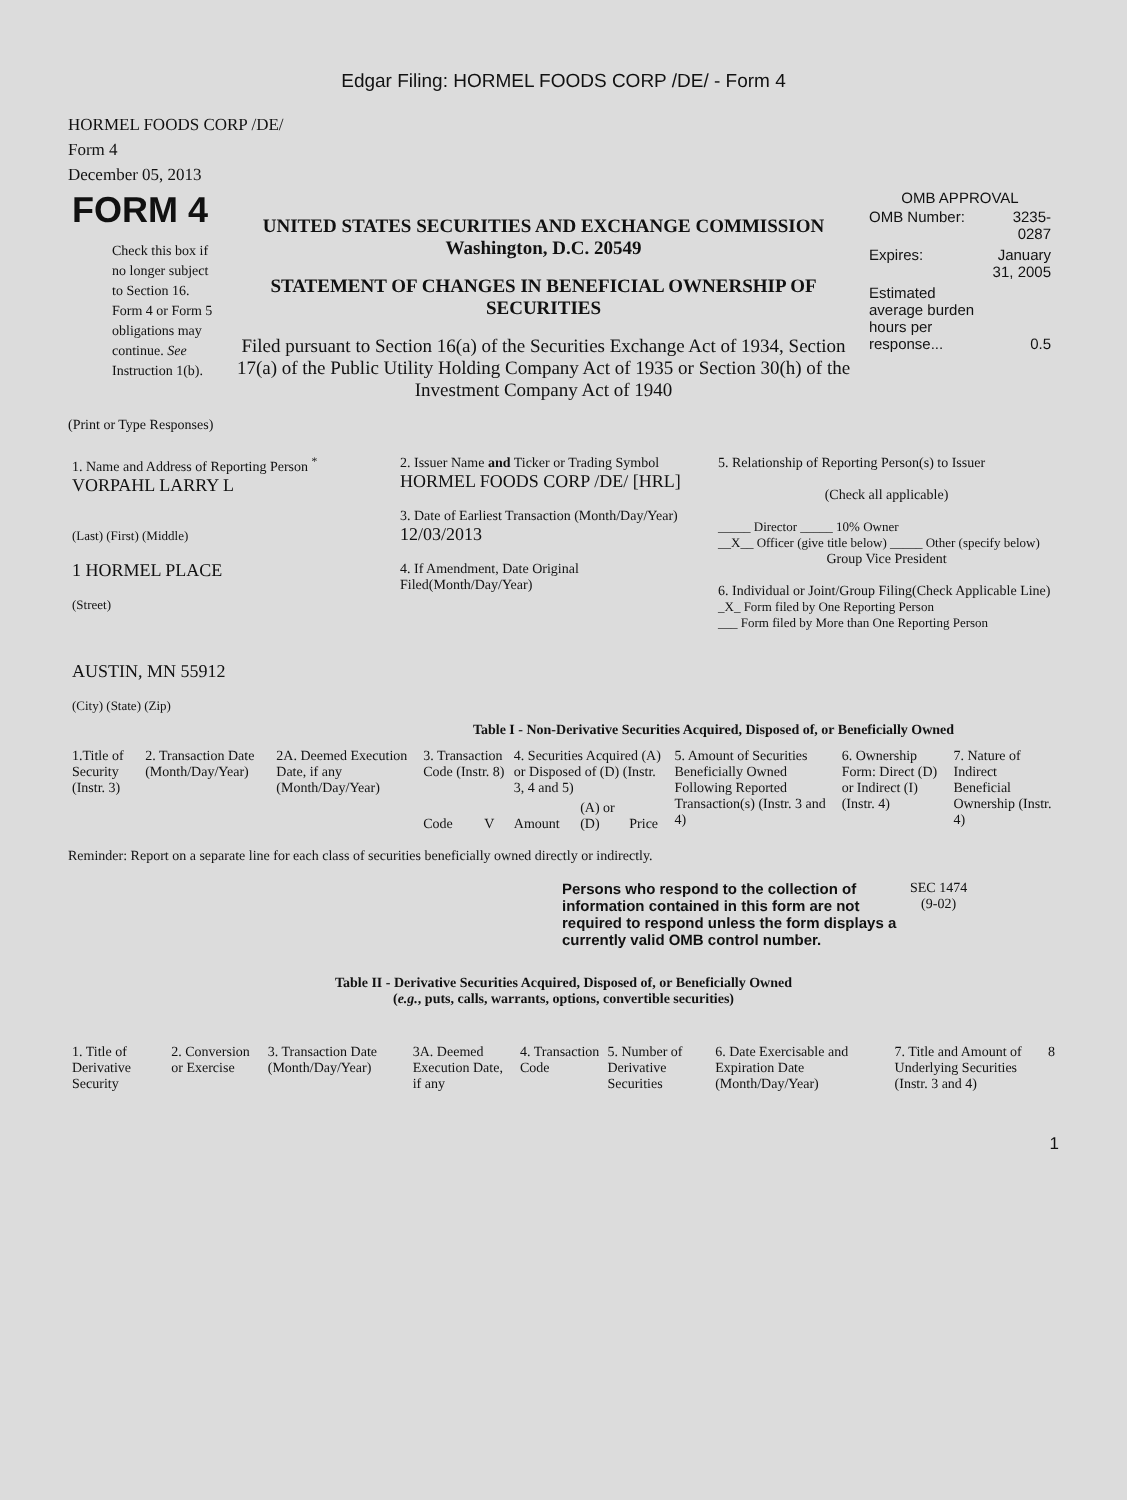Edgar Filing: HORMEL FOODS CORP /DE/ - Form 4
HORMEL FOODS CORP /DE/
Form 4
December 05, 2013
| FORM 4 Check this box if no longer subject to Section 16. Form 4 or Form 5 obligations may continue. See Instruction 1(b). | UNITED STATES SECURITIES AND EXCHANGE COMMISSION Washington, D.C. 20549 STATEMENT OF CHANGES IN BENEFICIAL OWNERSHIP OF SECURITIES Filed pursuant to Section 16(a) of the Securities Exchange Act of 1934, Section 17(a) of the Public Utility Holding Company Act of 1935 or Section 30(h) of the Investment Company Act of 1940 | OMB APPROVAL / OMB Number: / 3235-0287 / / Expires: / January 31, 2005 / / Estimated average burden hours per response... / 0.5 / |
(Print or Type Responses)
| 1. Name and Address of Reporting Person <sup>*</sup> VORPAHL LARRY L (Last) (First) (Middle) 1 HORMEL PLACE (Street) AUSTIN, MN 55912 (City) (State) (Zip) | 2. Issuer Name and Ticker or Trading Symbol HORMEL FOODS CORP /DE/ [HRL] 3. Date of Earliest Transaction (Month/Day/Year) 12/03/2013 4. If Amendment, Date Original Filed(Month/Day/Year) | 5. Relationship of Reporting Person(s) to Issuer (Check all applicable) _____ Director _____ 10% Owner __X__ Officer (give title below) _____ Other (specify below) Group Vice President 6. Individual or Joint/Group Filing(Check Applicable Line) _X_ Form filed by One Reporting Person ___ Form filed by More than One Reporting Person |
Table I - Non-Derivative Securities Acquired, Disposed of, or Beneficially Owned
| 1.Title of Security (Instr. 3) | 2. Transaction Date (Month/Day/Year) | 2A. Deemed Execution Date, if any (Month/Day/Year) | 3. Transaction Code (Instr. 8) | | 4. Securities Acquired (A) or Disposed of (D) (Instr. 3, 4 and 5) | | | 5. Amount of Securities Beneficially Owned Following Reported Transaction(s) (Instr. 3 and 4) | 6. Ownership Form: Direct (D) or Indirect (I) (Instr. 4) | 7. Nature of Indirect Beneficial Ownership (Instr. 4) |
| --- | --- | --- | --- | --- | --- | --- | --- | --- | --- | --- |
| | | | Code | V | Amount | (A) or (D) | Price | | | |
Reminder: Report on a separate line for each class of securities beneficially owned directly or indirectly.
| Persons who respond to the collection of information contained in this form are not required to respond unless the form displays a currently valid OMB control number. | SEC 1474 (9-02) |
Table II - Derivative Securities Acquired, Disposed of, or Beneficially Owned
(e.g., puts, calls, warrants, options, convertible securities)
| 1. Title of Derivative Security | 2. Conversion or Exercise | 3. Transaction Date (Month/Day/Year) | 3A. Deemed Execution Date, if any | 4. Transaction Code | 5. Number of Derivative Securities | 6. Date Exercisable and Expiration Date (Month/Day/Year) | 7. Title and Amount of Underlying Securities (Instr. 3 and 4) | 8 |
| --- | --- | --- | --- | --- | --- | --- | --- | --- |
1